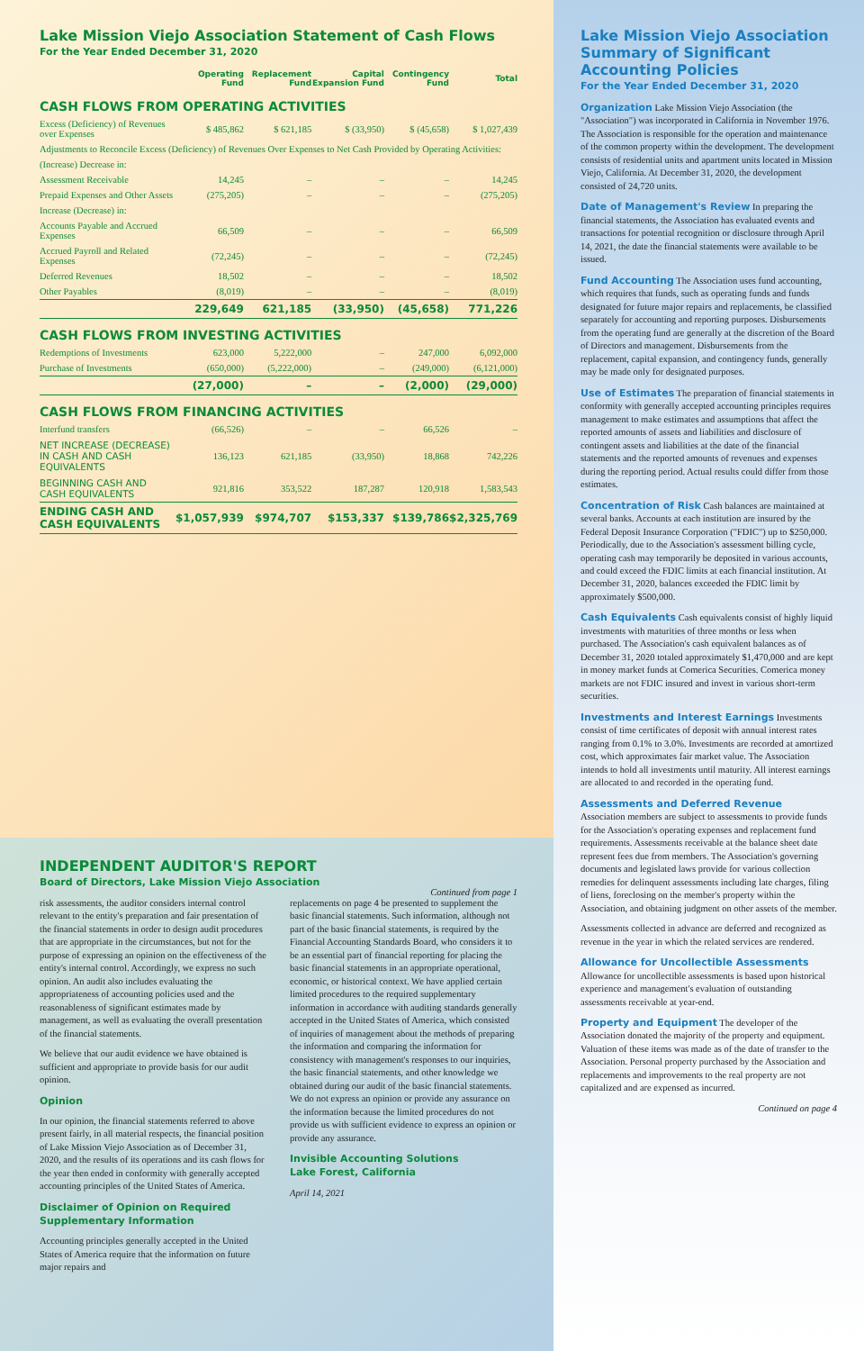Lake Mission Viejo Association Statement of Cash Flows
For the Year Ended December 31, 2020
| | Operating Fund | Replacement Fund | Capital Expansion Fund | Contingency Fund | Total |
| --- | --- | --- | --- | --- | --- |
| CASH FLOWS FROM OPERATING ACTIVITIES | | | | | |
| Excess (Deficiency) of Revenues over Expenses | $ 485,862 | $ 621,185 | $ (33,950) | $ (45,658) | $ 1,027,439 |
| Adjustments to Reconcile Excess (Deficiency) of Revenues Over Expenses to Net Cash Provided by Operating Activities: | | | | | |
| (Increase) Decrease in: | | | | | |
| Assessment Receivable | 14,245 | – | – | – | 14,245 |
| Prepaid Expenses and Other Assets | (275,205) | – | – | – | (275,205) |
| Increase (Decrease) in: | | | | | |
| Accounts Payable and Accrued Expenses | 66,509 | – | – | – | 66,509 |
| Accrued Payroll and Related Expenses | (72,245) | – | – | – | (72,245) |
| Deferred Revenues | 18,502 | – | – | – | 18,502 |
| Other Payables | (8,019) | – | – | – | (8,019) |
| | 229,649 | 621,185 | (33,950) | (45,658) | 771,226 |
| CASH FLOWS FROM INVESTING ACTIVITIES | | | | | |
| Redemptions of Investments | 623,000 | 5,222,000 | – | 247,000 | 6,092,000 |
| Purchase of Investments | (650,000) | (5,222,000) | – | (249,000) | (6,121,000) |
| | (27,000) | – | – | (2,000) | (29,000) |
| CASH FLOWS FROM FINANCING ACTIVITIES | | | | | |
| Interfund transfers | (66,526) | – | – | 66,526 | – |
| NET INCREASE (DECREASE) IN CASH AND CASH EQUIVALENTS | 136,123 | 621,185 | (33,950) | 18,868 | 742,226 |
| BEGINNING CASH AND CASH EQUIVALENTS | 921,816 | 353,522 | 187,287 | 120,918 | 1,583,543 |
| ENDING CASH AND CASH EQUIVALENTS | $1,057,939 | $974,707 | $153,337 | $139,786 | $2,325,769 |
INDEPENDENT AUDITOR'S REPORT
Board of Directors, Lake Mission Viejo Association
Continued from page 1
risk assessments, the auditor considers internal control relevant to the entity's preparation and fair presentation of the financial statements in order to design audit procedures that are appropriate in the circumstances, but not for the purpose of expressing an opinion on the effectiveness of the entity's internal control. Accordingly, we express no such opinion. An audit also includes evaluating the appropriateness of accounting policies used and the reasonableness of significant estimates made by management, as well as evaluating the overall presentation of the financial statements.
We believe that our audit evidence we have obtained is sufficient and appropriate to provide basis for our audit opinion.
Opinion
In our opinion, the financial statements referred to above present fairly, in all material respects, the financial position of Lake Mission Viejo Association as of December 31, 2020, and the results of its operations and its cash flows for the year then ended in conformity with generally accepted accounting principles of the United States of America.
Disclaimer of Opinion on Required Supplementary Information
Accounting principles generally accepted in the United States of America require that the information on future major repairs and
replacements on page 4 be presented to supplement the basic financial statements. Such information, although not part of the basic financial statements, is required by the Financial Accounting Standards Board, who considers it to be an essential part of financial reporting for placing the basic financial statements in an appropriate operational, economic, or historical context. We have applied certain limited procedures to the required supplementary information in accordance with auditing standards generally accepted in the United States of America, which consisted of inquiries of management about the methods of preparing the information and comparing the information for consistency with management's responses to our inquiries, the basic financial statements, and other knowledge we obtained during our audit of the basic financial statements. We do not express an opinion or provide any assurance on the information because the limited procedures do not provide us with sufficient evidence to express an opinion or provide any assurance.
Invisible Accounting Solutions
Lake Forest, California
April 14, 2021
Lake Mission Viejo Association Summary of Significant Accounting Policies
For the Year Ended December 31, 2020
Organization Lake Mission Viejo Association (the "Association") was incorporated in California in November 1976. The Association is responsible for the operation and maintenance of the common property within the development. The development consists of residential units and apartment units located in Mission Viejo, California. At December 31, 2020, the development consisted of 24,720 units.
Date of Management's Review In preparing the financial statements, the Association has evaluated events and transactions for potential recognition or disclosure through April 14, 2021, the date the financial statements were available to be issued.
Fund Accounting The Association uses fund accounting, which requires that funds, such as operating funds and funds designated for future major repairs and replacements, be classified separately for accounting and reporting purposes. Disbursements from the operating fund are generally at the discretion of the Board of Directors and management. Disbursements from the replacement, capital expansion, and contingency funds, generally may be made only for designated purposes.
Use of Estimates The preparation of financial statements in conformity with generally accepted accounting principles requires management to make estimates and assumptions that affect the reported amounts of assets and liabilities and disclosure of contingent assets and liabilities at the date of the financial statements and the reported amounts of revenues and expenses during the reporting period. Actual results could differ from those estimates.
Concentration of Risk Cash balances are maintained at several banks. Accounts at each institution are insured by the Federal Deposit Insurance Corporation ("FDIC") up to $250,000. Periodically, due to the Association's assessment billing cycle, operating cash may temporarily be deposited in various accounts, and could exceed the FDIC limits at each financial institution. At December 31, 2020, balances exceeded the FDIC limit by approximately $500,000.
Cash Equivalents Cash equivalents consist of highly liquid investments with maturities of three months or less when purchased. The Association's cash equivalent balances as of December 31, 2020 totaled approximately $1,470,000 and are kept in money market funds at Comerica Securities. Comerica money markets are not FDIC insured and invest in various short-term securities.
Investments and Interest Earnings Investments consist of time certificates of deposit with annual interest rates ranging from 0.1% to 3.0%. Investments are recorded at amortized cost, which approximates fair market value. The Association intends to hold all investments until maturity. All interest earnings are allocated to and recorded in the operating fund.
Assessments and Deferred Revenue
Association members are subject to assessments to provide funds for the Association's operating expenses and replacement fund requirements. Assessments receivable at the balance sheet date represent fees due from members. The Association's governing documents and legislated laws provide for various collection remedies for delinquent assessments including late charges, filing of liens, foreclosing on the member's property within the Association, and obtaining judgment on other assets of the member.
Assessments collected in advance are deferred and recognized as revenue in the year in which the related services are rendered.
Allowance for Uncollectible Assessments
Allowance for uncollectible assessments is based upon historical experience and management's evaluation of outstanding assessments receivable at year-end.
Property and Equipment The developer of the Association donated the majority of the property and equipment. Valuation of these items was made as of the date of transfer to the Association. Personal property purchased by the Association and replacements and improvements to the real property are not capitalized and are expensed as incurred.
Continued on page 4